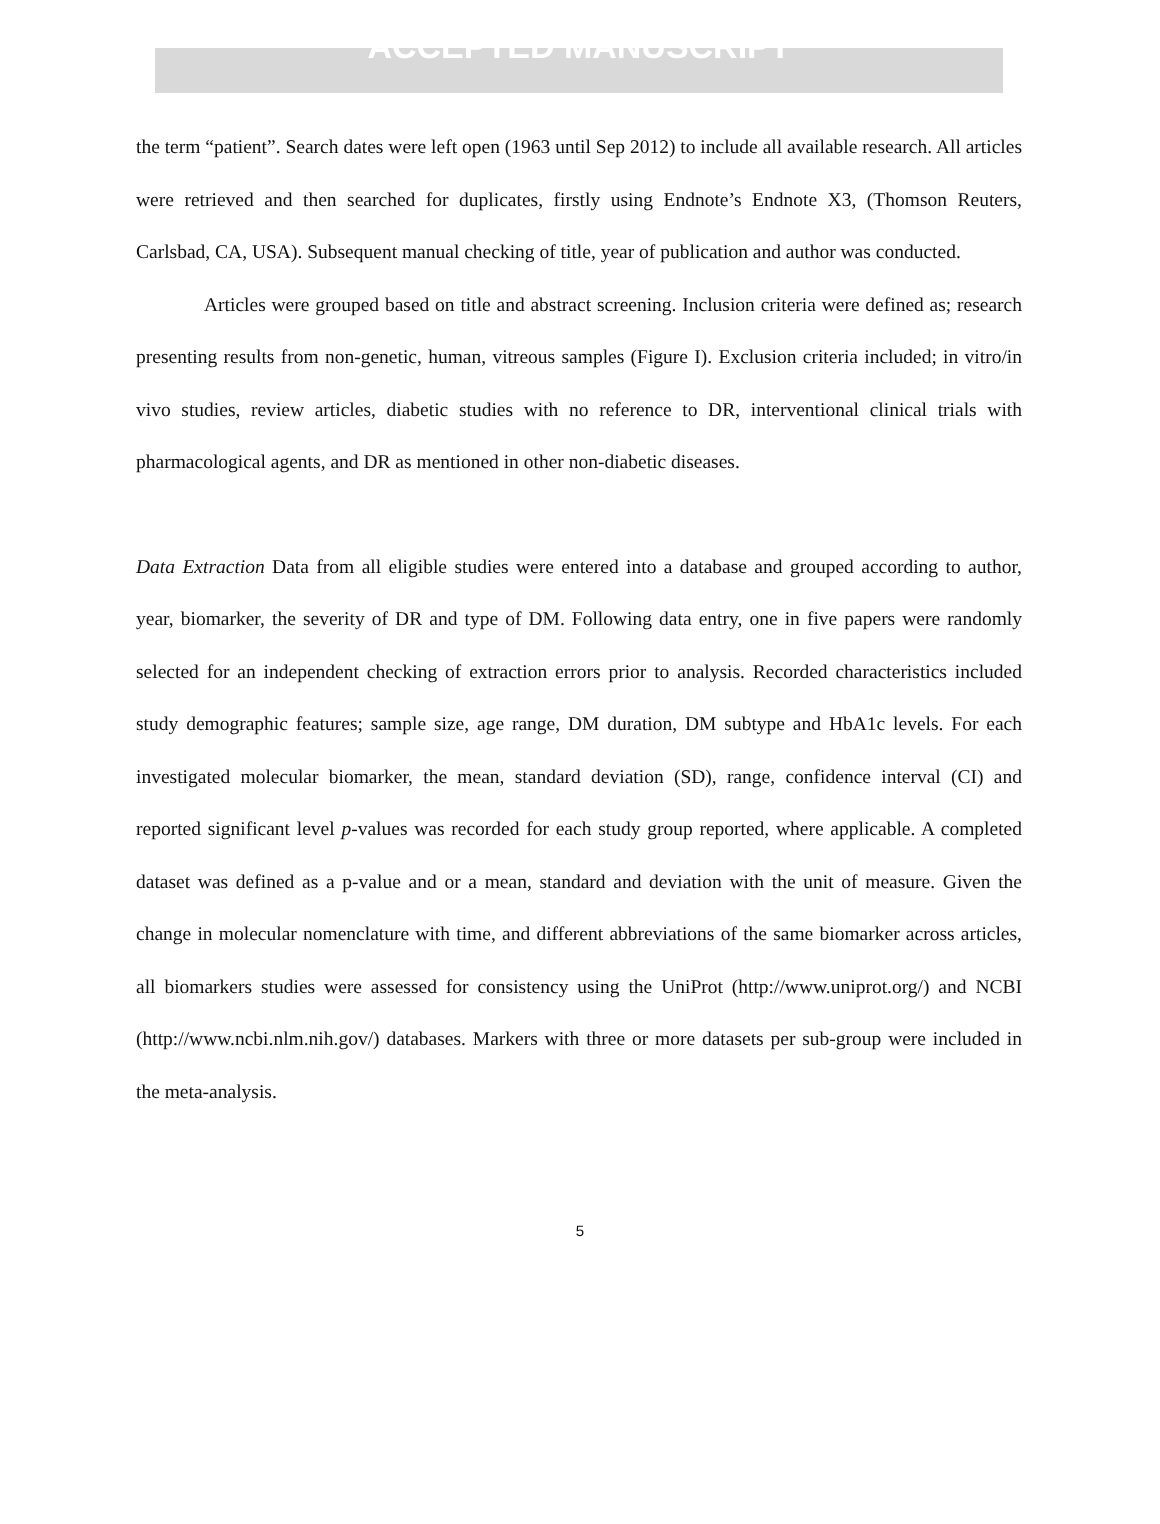ACCEPTED MANUSCRIPT
the term “patient”. Search dates were left open (1963 until Sep 2012) to include all available research. All articles were retrieved and then searched for duplicates, firstly using Endnote’s Endnote X3, (Thomson Reuters, Carlsbad, CA, USA). Subsequent manual checking of title, year of publication and author was conducted.
Articles were grouped based on title and abstract screening. Inclusion criteria were defined as; research presenting results from non-genetic, human, vitreous samples (Figure I). Exclusion criteria included; in vitro/in vivo studies, review articles, diabetic studies with no reference to DR, interventional clinical trials with pharmacological agents, and DR as mentioned in other non-diabetic diseases.
Data Extraction Data from all eligible studies were entered into a database and grouped according to author, year, biomarker, the severity of DR and type of DM. Following data entry, one in five papers were randomly selected for an independent checking of extraction errors prior to analysis. Recorded characteristics included study demographic features; sample size, age range, DM duration, DM subtype and HbA1c levels. For each investigated molecular biomarker, the mean, standard deviation (SD), range, confidence interval (CI) and reported significant level p-values was recorded for each study group reported, where applicable. A completed dataset was defined as a p-value and or a mean, standard and deviation with the unit of measure. Given the change in molecular nomenclature with time, and different abbreviations of the same biomarker across articles, all biomarkers studies were assessed for consistency using the UniProt (http://www.uniprot.org/) and NCBI (http://www.ncbi.nlm.nih.gov/) databases. Markers with three or more datasets per sub-group were included in the meta-analysis.
5